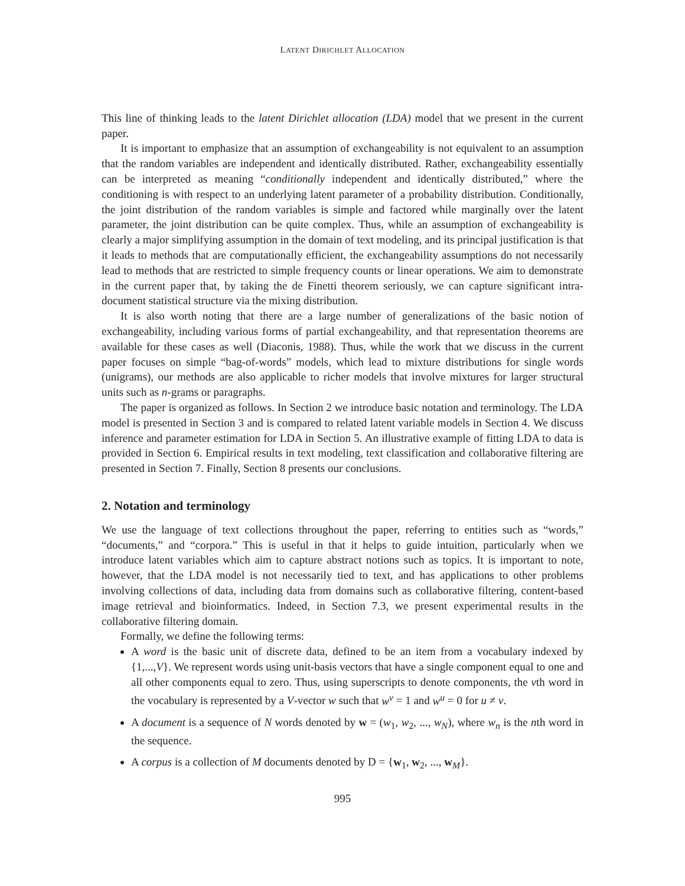LATENT DIRICHLET ALLOCATION
This line of thinking leads to the latent Dirichlet allocation (LDA) model that we present in the current paper.
It is important to emphasize that an assumption of exchangeability is not equivalent to an assumption that the random variables are independent and identically distributed. Rather, exchangeability essentially can be interpreted as meaning “conditionally independent and identically distributed,” where the conditioning is with respect to an underlying latent parameter of a probability distribution. Conditionally, the joint distribution of the random variables is simple and factored while marginally over the latent parameter, the joint distribution can be quite complex. Thus, while an assumption of exchangeability is clearly a major simplifying assumption in the domain of text modeling, and its principal justification is that it leads to methods that are computationally efficient, the exchangeability assumptions do not necessarily lead to methods that are restricted to simple frequency counts or linear operations. We aim to demonstrate in the current paper that, by taking the de Finetti theorem seriously, we can capture significant intra-document statistical structure via the mixing distribution.
It is also worth noting that there are a large number of generalizations of the basic notion of exchangeability, including various forms of partial exchangeability, and that representation theorems are available for these cases as well (Diaconis, 1988). Thus, while the work that we discuss in the current paper focuses on simple “bag-of-words” models, which lead to mixture distributions for single words (unigrams), our methods are also applicable to richer models that involve mixtures for larger structural units such as n-grams or paragraphs.
The paper is organized as follows. In Section 2 we introduce basic notation and terminology. The LDA model is presented in Section 3 and is compared to related latent variable models in Section 4. We discuss inference and parameter estimation for LDA in Section 5. An illustrative example of fitting LDA to data is provided in Section 6. Empirical results in text modeling, text classification and collaborative filtering are presented in Section 7. Finally, Section 8 presents our conclusions.
2. Notation and terminology
We use the language of text collections throughout the paper, referring to entities such as “words,” “documents,” and “corpora.” This is useful in that it helps to guide intuition, particularly when we introduce latent variables which aim to capture abstract notions such as topics. It is important to note, however, that the LDA model is not necessarily tied to text, and has applications to other problems involving collections of data, including data from domains such as collaborative filtering, content-based image retrieval and bioinformatics. Indeed, in Section 7.3, we present experimental results in the collaborative filtering domain.
Formally, we define the following terms:
A word is the basic unit of discrete data, defined to be an item from a vocabulary indexed by {1,...,V}. We represent words using unit-basis vectors that have a single component equal to one and all other components equal to zero. Thus, using superscripts to denote components, the vth word in the vocabulary is represented by a V-vector w such that w<sup>v</sup> = 1 and w<sup>u</sup> = 0 for u ≠ v.
A document is a sequence of N words denoted by w = (w<sub>1</sub>, w<sub>2</sub>, ..., w<sub>N</sub>), where w<sub>n</sub> is the nth word in the sequence.
A corpus is a collection of M documents denoted by D = {w<sub>1</sub>, w<sub>2</sub>, ..., w<sub>M</sub>}.
995